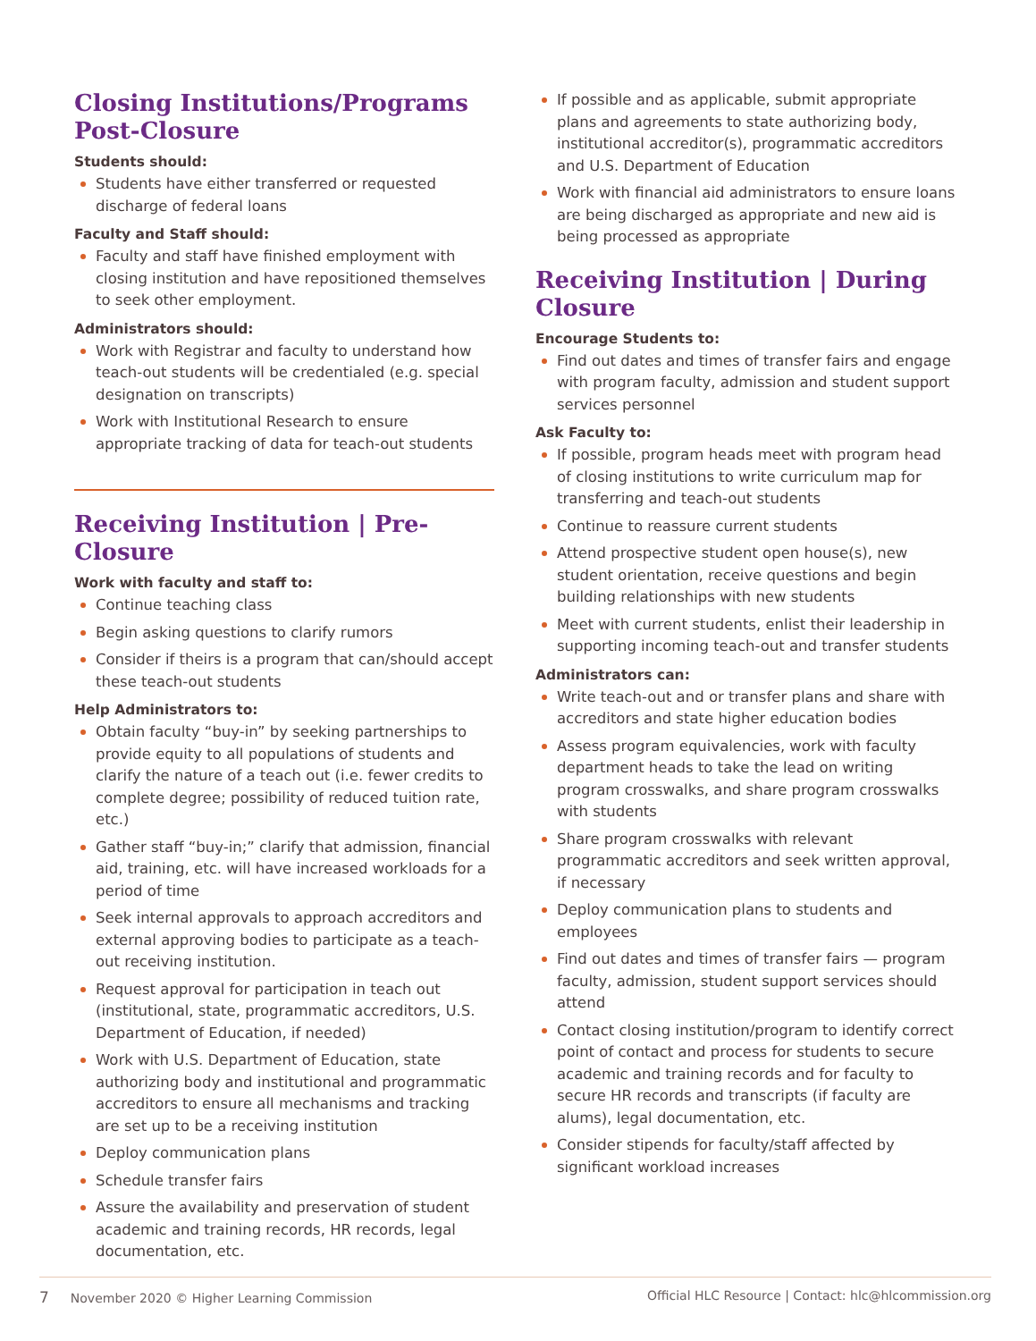Closing Institutions/Programs Post-Closure
Students should:
Students have either transferred or requested discharge of federal loans
Faculty and Staff should:
Faculty and staff have finished employment with closing institution and have repositioned themselves to seek other employment.
Administrators should:
Work with Registrar and faculty to understand how teach-out students will be credentialed (e.g. special designation on transcripts)
Work with Institutional Research to ensure appropriate tracking of data for teach-out students
Receiving Institution | Pre-Closure
Work with faculty and staff to:
Continue teaching class
Begin asking questions to clarify rumors
Consider if theirs is a program that can/should accept these teach-out students
Help Administrators to:
Obtain faculty “buy-in” by seeking partnerships to provide equity to all populations of students and clarify the nature of a teach out (i.e. fewer credits to complete degree; possibility of reduced tuition rate, etc.)
Gather staff “buy-in;” clarify that admission, financial aid, training, etc. will have increased workloads for a period of time
Seek internal approvals to approach accreditors and external approving bodies to participate as a teach-out receiving institution.
Request approval for participation in teach out (institutional, state, programmatic accreditors, U.S. Department of Education, if needed)
Work with U.S. Department of Education, state authorizing body and institutional and programmatic accreditors to ensure all mechanisms and tracking are set up to be a receiving institution
Deploy communication plans
Schedule transfer fairs
Assure the availability and preservation of student academic and training records, HR records, legal documentation, etc.
If possible and as applicable, submit appropriate plans and agreements to state authorizing body, institutional accreditor(s), programmatic accreditors and U.S. Department of Education
Work with financial aid administrators to ensure loans are being discharged as appropriate and new aid is being processed as appropriate
Receiving Institution | During Closure
Encourage Students to:
Find out dates and times of transfer fairs and engage with program faculty, admission and student support services personnel
Ask Faculty to:
If possible, program heads meet with program head of closing institutions to write curriculum map for transferring and teach-out students
Continue to reassure current students
Attend prospective student open house(s), new student orientation, receive questions and begin building relationships with new students
Meet with current students, enlist their leadership in supporting incoming teach-out and transfer students
Administrators can:
Write teach-out and or transfer plans and share with accreditors and state higher education bodies
Assess program equivalencies, work with faculty department heads to take the lead on writing program crosswalks, and share program crosswalks with students
Share program crosswalks with relevant programmatic accreditors and seek written approval, if necessary
Deploy communication plans to students and employees
Find out dates and times of transfer fairs — program faculty, admission, student support services should attend
Contact closing institution/program to identify correct point of contact and process for students to secure academic and training records and for faculty to secure HR records and transcripts (if faculty are alums), legal documentation, etc.
Consider stipends for faculty/staff affected by significant workload increases
7 November 2020 © Higher Learning Commission Official HLC Resource | Contact: hlc@hlcommission.org